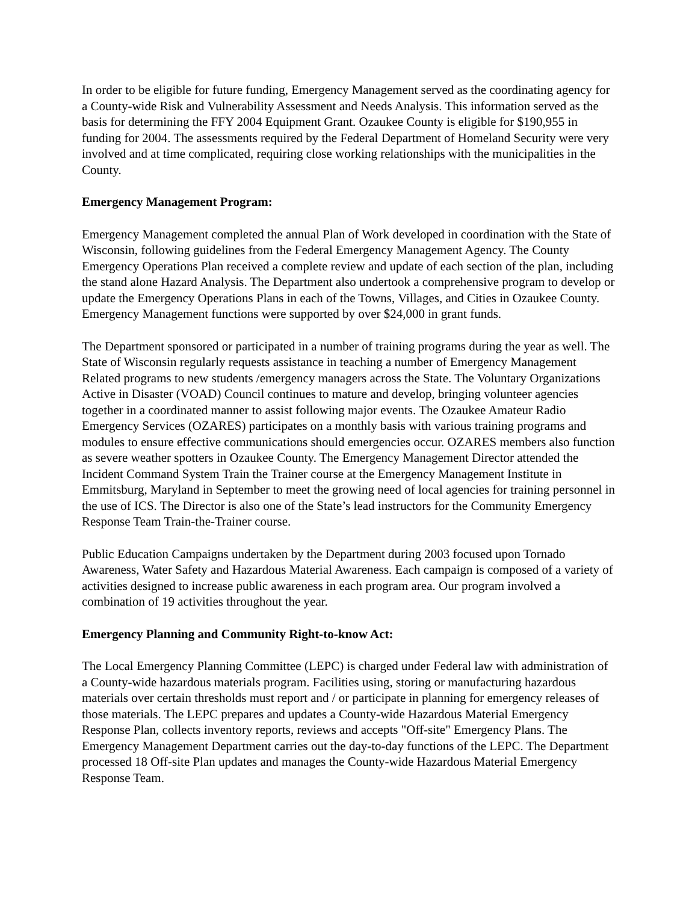In order to be eligible for future funding, Emergency Management served as the coordinating agency for a County-wide Risk and Vulnerability Assessment and Needs Analysis. This information served as the basis for determining the FFY 2004 Equipment Grant. Ozaukee County is eligible for $190,955 in funding for 2004. The assessments required by the Federal Department of Homeland Security were very involved and at time complicated, requiring close working relationships with the municipalities in the County.
Emergency Management Program:
Emergency Management completed the annual Plan of Work developed in coordination with the State of Wisconsin, following guidelines from the Federal Emergency Management Agency. The County Emergency Operations Plan received a complete review and update of each section of the plan, including the stand alone Hazard Analysis. The Department also undertook a comprehensive program to develop or update the Emergency Operations Plans in each of the Towns, Villages, and Cities in Ozaukee County. Emergency Management functions were supported by over $24,000 in grant funds.
The Department sponsored or participated in a number of training programs during the year as well. The State of Wisconsin regularly requests assistance in teaching a number of Emergency Management Related programs to new students /emergency managers across the State. The Voluntary Organizations Active in Disaster (VOAD) Council continues to mature and develop, bringing volunteer agencies together in a coordinated manner to assist following major events. The Ozaukee Amateur Radio Emergency Services (OZARES) participates on a monthly basis with various training programs and modules to ensure effective communications should emergencies occur. OZARES members also function as severe weather spotters in Ozaukee County. The Emergency Management Director attended the Incident Command System Train the Trainer course at the Emergency Management Institute in Emmitsburg, Maryland in September to meet the growing need of local agencies for training personnel in the use of ICS. The Director is also one of the State’s lead instructors for the Community Emergency Response Team Train-the-Trainer course.
Public Education Campaigns undertaken by the Department during 2003 focused upon Tornado Awareness, Water Safety and Hazardous Material Awareness. Each campaign is composed of a variety of activities designed to increase public awareness in each program area. Our program involved a combination of 19 activities throughout the year.
Emergency Planning and Community Right-to-know Act:
The Local Emergency Planning Committee (LEPC) is charged under Federal law with administration of a County-wide hazardous materials program. Facilities using, storing or manufacturing hazardous materials over certain thresholds must report and / or participate in planning for emergency releases of those materials. The LEPC prepares and updates a County-wide Hazardous Material Emergency Response Plan, collects inventory reports, reviews and accepts "Off-site" Emergency Plans. The Emergency Management Department carries out the day-to-day functions of the LEPC. The Department processed 18 Off-site Plan updates and manages the County-wide Hazardous Material Emergency Response Team.